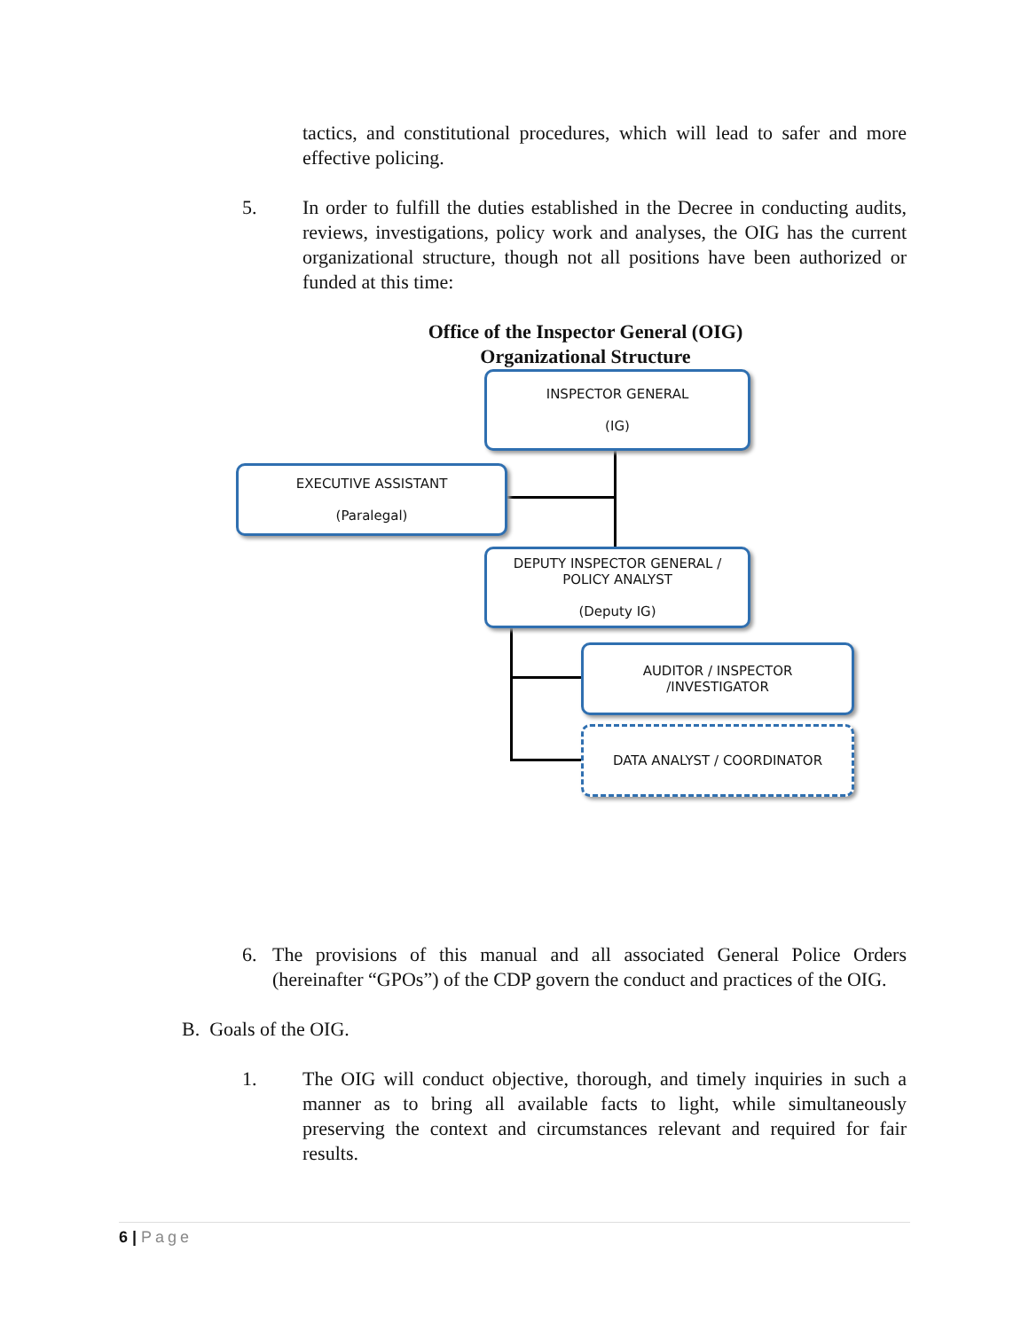tactics, and constitutional procedures, which will lead to safer and more effective policing.
5. In order to fulfill the duties established in the Decree in conducting audits, reviews, investigations, policy work and analyses, the OIG has the current organizational structure, though not all positions have been authorized or funded at this time:
Office of the Inspector General (OIG)
Organizational Structure
INSPECTOR GENERAL
(IG)
EXECUTIVE ASSISTANT
(Paralegal)
DEPUTY INSPECTOR GENERAL /
POLICY ANALYST
(Deputy IG)
AUDITOR / INSPECTOR
/INVESTIGATOR
DATA ANALYST / COORDINATOR
6. The provisions of this manual and all associated General Police Orders (hereinafter “GPOs”) of the CDP govern the conduct and practices of the OIG.
B. Goals of the OIG.
1. The OIG will conduct objective, thorough, and timely inquiries in such a manner as to bring all available facts to light, while simultaneously preserving the context and circumstances relevant and required for fair results.
6 | Page